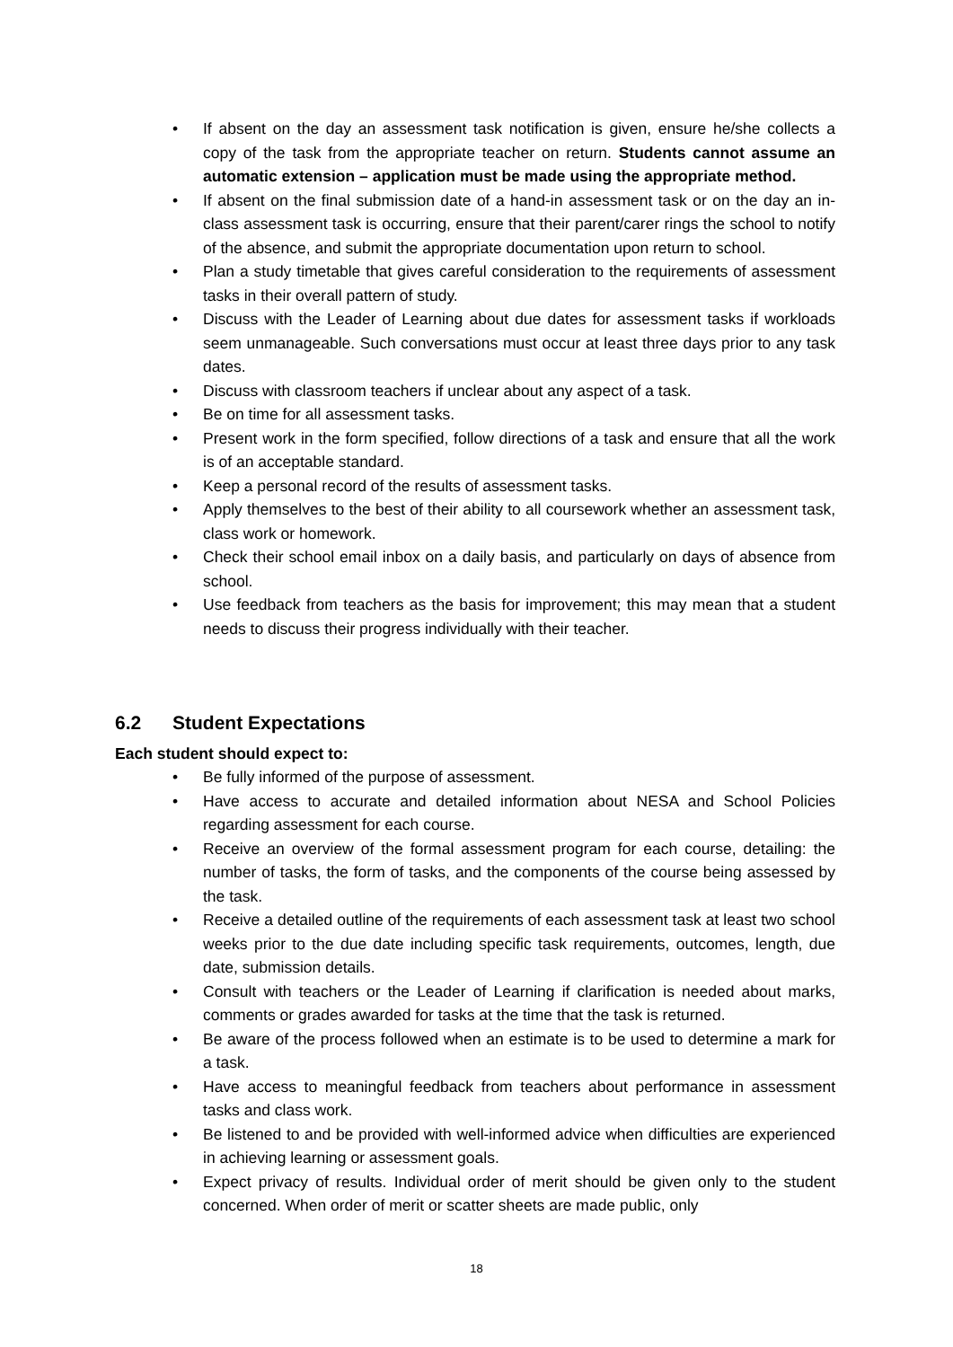• If absent on the day an assessment task notification is given, ensure he/she collects a copy of the task from the appropriate teacher on return. Students cannot assume an automatic extension – application must be made using the appropriate method.
• If absent on the final submission date of a hand-in assessment task or on the day an in-class assessment task is occurring, ensure that their parent/carer rings the school to notify of the absence, and submit the appropriate documentation upon return to school.
• Plan a study timetable that gives careful consideration to the requirements of assessment tasks in their overall pattern of study.
• Discuss with the Leader of Learning about due dates for assessment tasks if workloads seem unmanageable. Such conversations must occur at least three days prior to any task dates.
• Discuss with classroom teachers if unclear about any aspect of a task.
• Be on time for all assessment tasks.
• Present work in the form specified, follow directions of a task and ensure that all the work is of an acceptable standard.
• Keep a personal record of the results of assessment tasks.
• Apply themselves to the best of their ability to all coursework whether an assessment task, class work or homework.
• Check their school email inbox on a daily basis, and particularly on days of absence from school.
• Use feedback from teachers as the basis for improvement; this may mean that a student needs to discuss their progress individually with their teacher.
6.2 Student Expectations
Each student should expect to:
• Be fully informed of the purpose of assessment.
• Have access to accurate and detailed information about NESA and School Policies regarding assessment for each course.
• Receive an overview of the formal assessment program for each course, detailing: the number of tasks, the form of tasks, and the components of the course being assessed by the task.
• Receive a detailed outline of the requirements of each assessment task at least two school weeks prior to the due date including specific task requirements, outcomes, length, due date, submission details.
• Consult with teachers or the Leader of Learning if clarification is needed about marks, comments or grades awarded for tasks at the time that the task is returned.
• Be aware of the process followed when an estimate is to be used to determine a mark for a task.
• Have access to meaningful feedback from teachers about performance in assessment tasks and class work.
• Be listened to and be provided with well-informed advice when difficulties are experienced in achieving learning or assessment goals.
• Expect privacy of results. Individual order of merit should be given only to the student concerned. When order of merit or scatter sheets are made public, only
18